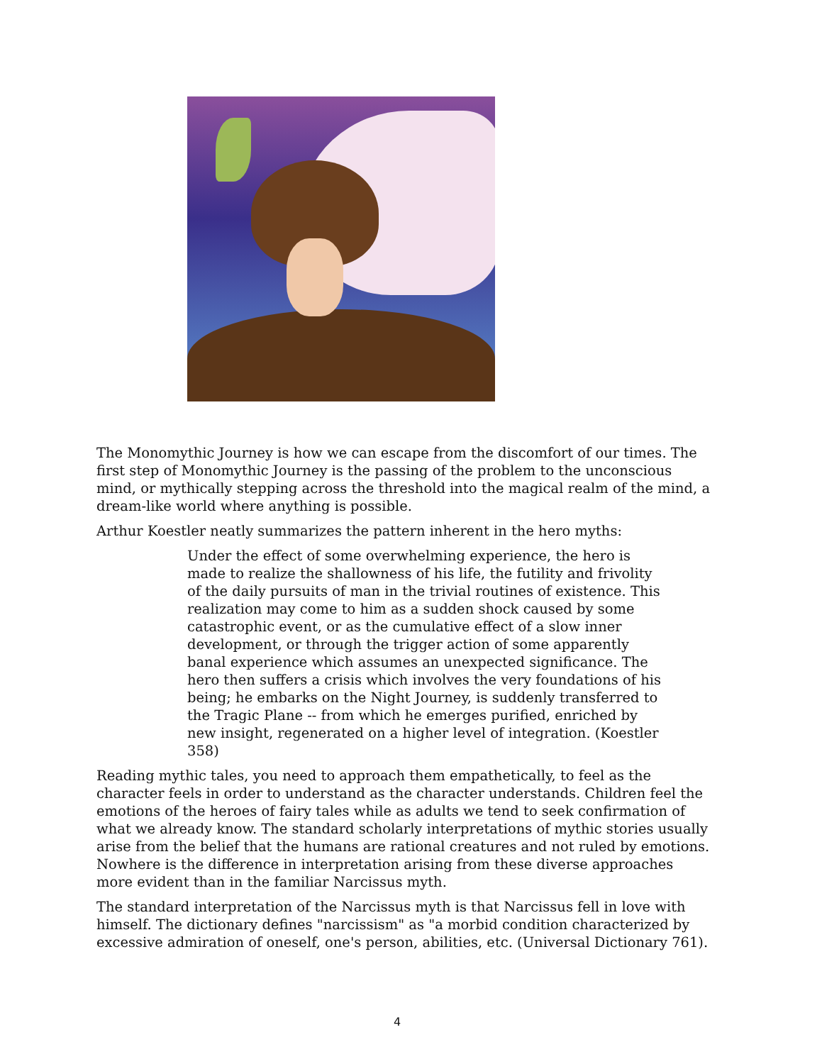The Monomythic Journey is how we can escape from the discomfort of our times. The first step of Monomythic Journey is the passing of the problem to the unconscious mind, or mythically stepping across the threshold into the magical realm of the mind, a dream-like world where anything is possible.
Arthur Koestler neatly summarizes the pattern inherent in the hero myths:
Under the effect of some overwhelming experience, the hero is made to realize the shallowness of his life, the futility and frivolity of the daily pursuits of man in the trivial routines of existence. This realization may come to him as a sudden shock caused by some catastrophic event, or as the cumulative effect of a slow inner development, or through the trigger action of some apparently banal experience which assumes an unexpected significance. The hero then suffers a crisis which involves the very foundations of his being; he embarks on the Night Journey, is suddenly transferred to the Tragic Plane -- from which he emerges purified, enriched by new insight, regenerated on a higher level of integration. (Koestler 358)
Reading mythic tales, you need to approach them empathetically, to feel as the character feels in order to understand as the character understands. Children feel the emotions of the heroes of fairy tales while as adults we tend to seek confirmation of what we already know. The standard scholarly interpretations of mythic stories usually arise from the belief that the humans are rational creatures and not ruled by emotions. Nowhere is the difference in interpretation arising from these diverse approaches more evident than in the familiar Narcissus myth.
The standard interpretation of the Narcissus myth is that Narcissus fell in love with himself. The dictionary defines "narcissism" as "a morbid condition characterized by excessive admiration of oneself, one's person, abilities, etc. (Universal Dictionary 761).
4